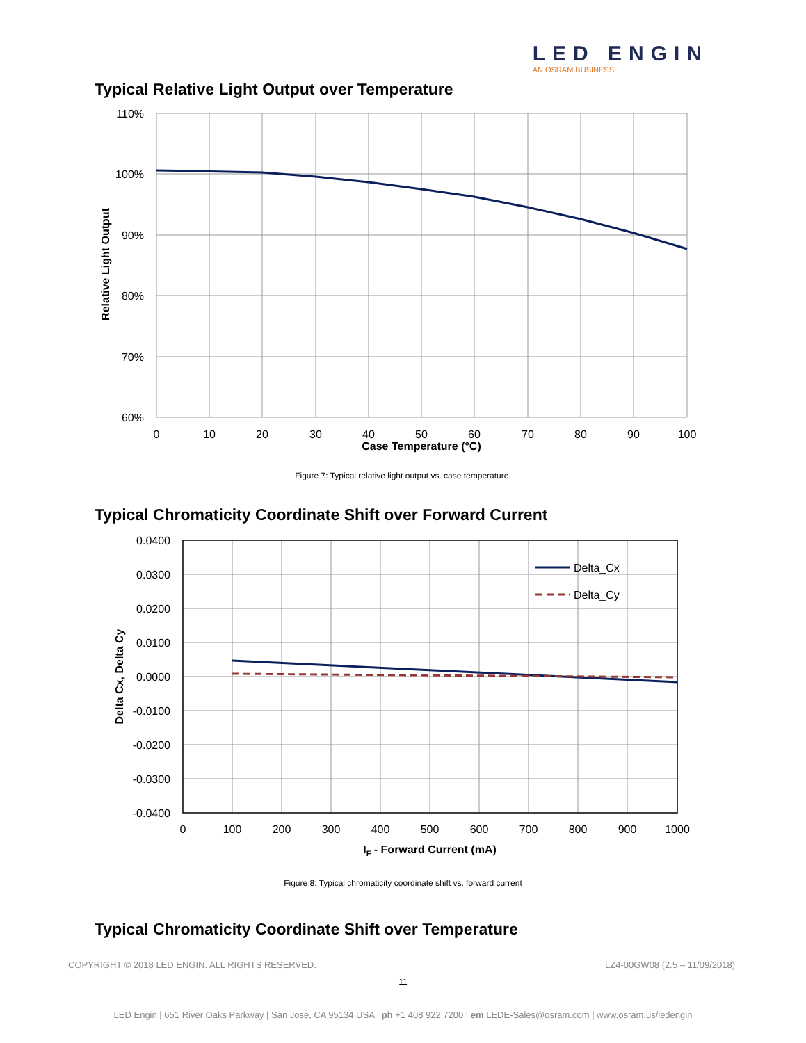LED ENGIN
AN OSRAM BUSINESS
Typical Relative Light Output over Temperature
110%
100%
90%
80%
70%
60%
0
10
20
30
40
50
60
70
80
90
100
Case Temperature (°C)
Relative Light Output
Figure 7: Typical relative light output vs. case temperature.
Typical Chromaticity Coordinate Shift over Forward Current
Delta_Cx
Delta_Cy
0.0400
0.0300
0.0200
0.0100
0.0000
-0.0100
-0.0200
-0.0300
-0.0400
0
100
200
300
400
500
600
700
800
900
1000
IF - Forward Current (mA)
Delta Cx, Delta Cy
Figure 8: Typical chromaticity coordinate shift vs. forward current
Typical Chromaticity Coordinate Shift over Temperature
COPYRIGHT © 2018 LED ENGIN. ALL RIGHTS RESERVED.
LZ4-00GW08 (2.5 – 11/09/2018)
11
LED Engin | 651 River Oaks Parkway | San Jose, CA 95134 USA | ph +1 408 922 7200 | em LEDE-Sales@osram.com | www.osram.us/ledengin